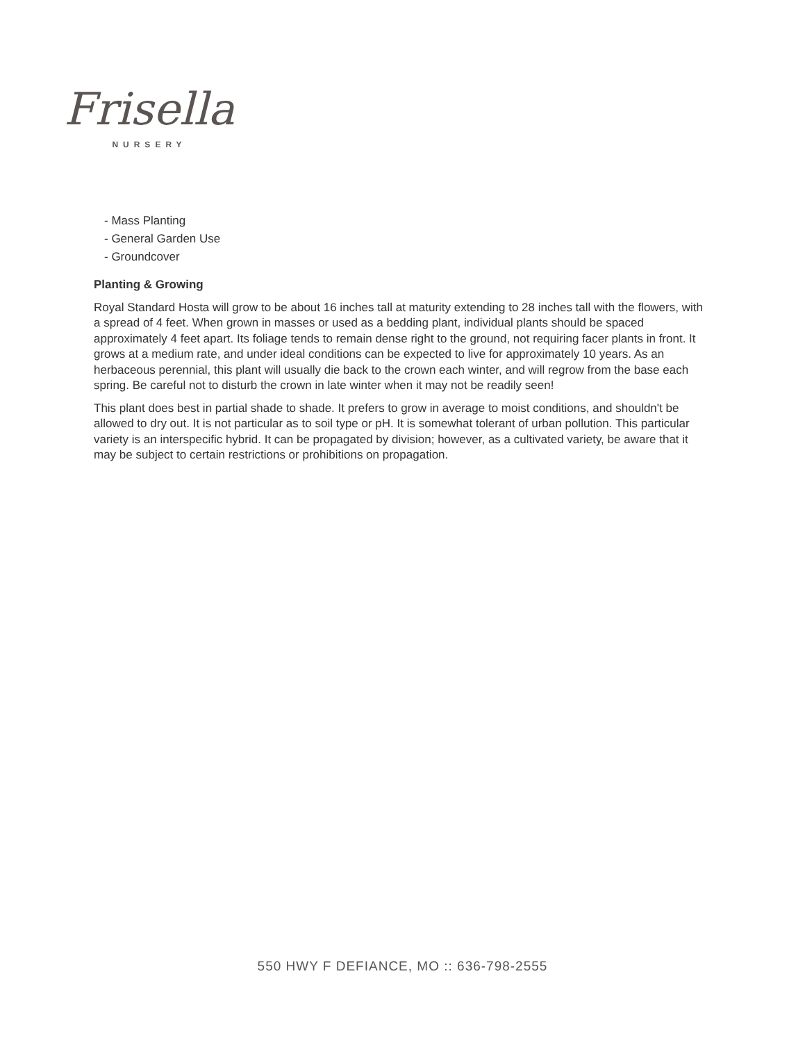Frisella
NURSERY
- Mass Planting
- General Garden Use
- Groundcover
Planting & Growing
Royal Standard Hosta will grow to be about 16 inches tall at maturity extending to 28 inches tall with the flowers, with a spread of 4 feet. When grown in masses or used as a bedding plant, individual plants should be spaced approximately 4 feet apart. Its foliage tends to remain dense right to the ground, not requiring facer plants in front. It grows at a medium rate, and under ideal conditions can be expected to live for approximately 10 years. As an herbaceous perennial, this plant will usually die back to the crown each winter, and will regrow from the base each spring. Be careful not to disturb the crown in late winter when it may not be readily seen!
This plant does best in partial shade to shade. It prefers to grow in average to moist conditions, and shouldn't be allowed to dry out. It is not particular as to soil type or pH. It is somewhat tolerant of urban pollution. This particular variety is an interspecific hybrid. It can be propagated by division; however, as a cultivated variety, be aware that it may be subject to certain restrictions or prohibitions on propagation.
550 HWY F DEFIANCE, MO :: 636-798-2555